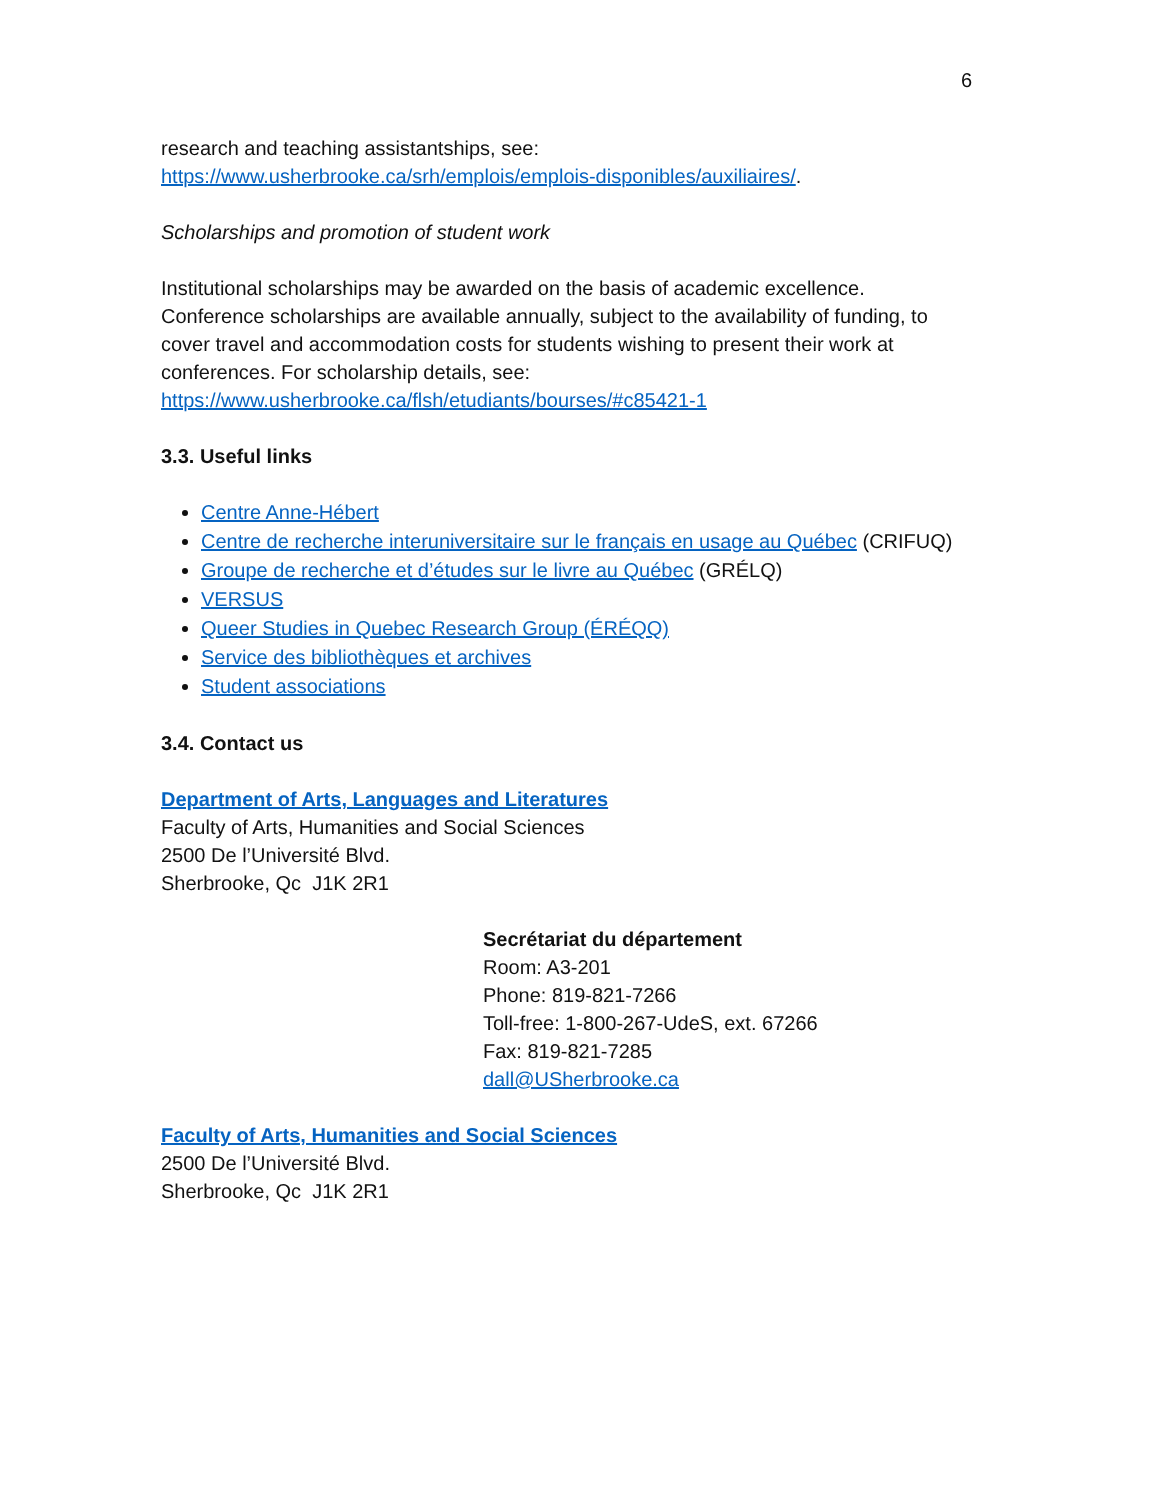6
research and teaching assistantships, see:
https://www.usherbrooke.ca/srh/emplois/emplois-disponibles/auxiliaires/.
Scholarships and promotion of student work
Institutional scholarships may be awarded on the basis of academic excellence. Conference scholarships are available annually, subject to the availability of funding, to cover travel and accommodation costs for students wishing to present their work at conferences. For scholarship details, see:
https://www.usherbrooke.ca/flsh/etudiants/bourses/#c85421-1
3.3. Useful links
Centre Anne-Hébert
Centre de recherche interuniversitaire sur le français en usage au Québec (CRIFUQ)
Groupe de recherche et d’études sur le livre au Québec (GRÉLQ)
VERSUS
Queer Studies in Quebec Research Group (ÉRÉQQ)
Service des bibliothèques et archives
Student associations
3.4. Contact us
Department of Arts, Languages and Literatures
Faculty of Arts, Humanities and Social Sciences
2500 De l’Université Blvd.
Sherbrooke, Qc J1K 2R1
Secrétariat du département
Room: A3-201
Phone: 819-821-7266
Toll-free: 1-800-267-UdeS, ext. 67266
Fax: 819-821-7285
dall@USherbrooke.ca
Faculty of Arts, Humanities and Social Sciences
2500 De l’Université Blvd.
Sherbrooke, Qc J1K 2R1